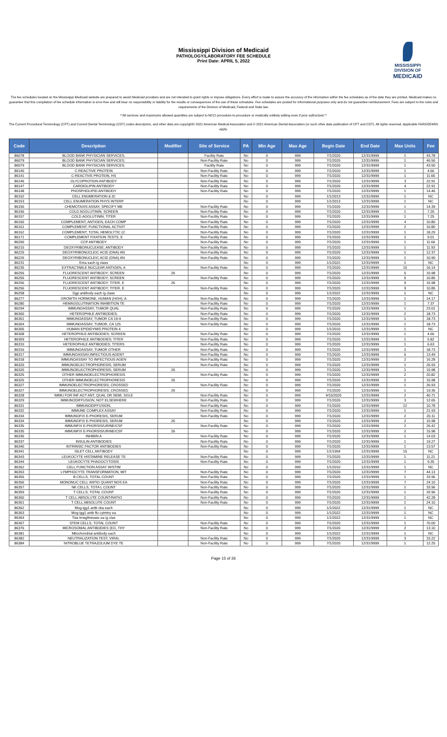Mississippi Division of Medicaid
PATHOLOGY/LABORATORY FEE SCHEDULE
Print Date: APRIL 5, 2022
MISSISSIPPI DIVISION OF
MEDICAID
The fee schedules located on the Mississippi Medicaid website are prepared to assist Medicaid providers and are not intended to grant rights or impose obligations. Every effort is made to assure the accuracy of the information within the fee schedules as of the date they are printed. Medicaid makes no guarantee that this compilation of fee schedule information is error-free and will bear no responsibility or liability for the results or consequences of the use of these schedules. Fee schedules are posted for informational purposes only and do not guarantee reimbursement. Fees are subject to the rules and requirements of the Division of Medicaid, Federal and State law.
**All services and maximums allowed quantities are subject to NCCI procedure-to-procedure or medically unlikely editing even if prior authorized.**
The Current Procedural Terminology (CPT) and Current Dental Terminology (CDT) codes descriptors, and other data are copyright© 2021 American Medical Association and © 2021 American Dental Association (or such other date publication of CPT and CDT). All rights reserved. Applicable FARS/DFARS apply.
| Code | Description | Modifier | Site of Service | PA | Min Age | Max Age | Begin Date | End Date | Max Units | Fee |
| --- | --- | --- | --- | --- | --- | --- | --- | --- | --- | --- |
| 86078 | BLOOD BANK PHYSICIAN SERVICES; | | Facility Rate | No | 0 | 999 | 7/1/2020 | 12/31/9999 | 1 | 43.78 |
| 86079 | BLOOD BANK PHYSICIAN SERVICES; | | Non-Facility Rate | No | 0 | 999 | 7/1/2020 | 12/31/9999 | 1 | 46.56 |
| 86079 | BLOOD BANK PHYSICIAN SERVICES; | | Facility Rate | No | 0 | 999 | 7/1/2020 | 12/31/9999 | 1 | 43.50 |
| 86140 | C-REACTIVE PROTEIN | | Non-Facility Rate | No | 0 | 999 | 7/1/2020 | 12/31/9999 | 1 | 4.66 |
| 86141 | C-REACTIVE PROTEIN, HS | | Non-Facility Rate | No | 0 | 999 | 7/1/2020 | 12/31/9999 | 1 | 11.66 |
| 86146 | GLYCOPROTEIN ANTIBODY | | Non-Facility Rate | No | 0 | 999 | 7/1/2020 | 12/31/9999 | 3 | 22.91 |
| 86147 | CARDIOLIPIN ANTIBODY | | Non-Facility Rate | No | 0 | 999 | 7/1/2020 | 12/31/9999 | 4 | 22.91 |
| 86148 | PHOSPHOLIPID ANTIBODY | | Non-Facility Rate | No | 0 | 999 | 7/1/2020 | 12/31/9999 | 1 | 14.46 |
| 86152 | CELL ENUMERATION & ID | | | No | 0 | 999 | 1/1/2013 | 12/31/9999 | 1 | NC |
| 86153 | CELL ENUMERATION PHYS INTERP | | | No | 0 | 999 | 1/1/2013 | 12/31/9999 | 1 | NC |
| 86155 | CHEMOTAXIS ASSAY, SPECIFY ME | | Non-Facility Rate | No | 0 | 999 | 7/1/2020 | 12/31/9999 | 1 | 14.39 |
| 86156 | COLD AGGLUTININ; SCREEN | | Non-Facility Rate | No | 0 | 999 | 7/1/2020 | 12/31/9999 | 1 | 7.26 |
| 86157 | COLD AGGLUTININ; TITER | | Non-Facility Rate | No | 0 | 999 | 7/1/2020 | 12/31/9999 | 1 | 7.25 |
| 86160 | COMPLEMENT; ANTIGEN, EACH COMP | | Non-Facility Rate | No | 0 | 999 | 7/1/2020 | 12/31/9999 | 4 | 10.80 |
| 86161 | COMPLEMENT; FUNCTIONAL ACTIVIT | | Non-Facility Rate | No | 0 | 999 | 7/1/2020 | 12/31/9999 | 2 | 10.80 |
| 86162 | COMPLEMENT; TOTAL HEMOLYTIC (C | | Non-Facility Rate | No | 0 | 999 | 7/1/2020 | 12/31/9999 | 1 | 18.29 |
| 86171 | COMPLEMENT FIXATION TESTS, E | | Non-Facility Rate | No | 0 | 999 | 7/1/2020 | 12/31/9999 | 2 | 9.01 |
| 86200 | CCP ANTIBODY | | Non-Facility Rate | No | 0 | 999 | 7/1/2020 | 12/31/9999 | 1 | 11.66 |
| 86215 | DEOXYRIBONUCLEASE, ANTIBODY | | Non-Facility Rate | No | 0 | 999 | 7/1/2020 | 12/31/9999 | 1 | 11.93 |
| 86225 | DEOXYRIBONUCLEIC ACID (DNA) AN | | Non-Facility Rate | No | 0 | 999 | 7/1/2020 | 12/31/9999 | 1 | 12.37 |
| 86226 | DEOXYRIBONUCLEIC ACID (DNA) AN | | Non-Facility Rate | No | 0 | 999 | 7/1/2020 | 12/31/9999 | 1 | 10.90 |
| 86231 | Ema each ig class | | | No | 0 | 999 | 1/1/2022 | 12/31/9999 | 1 | NC |
| 86235 | EXTRACTABLE NUCLEAR ANTIGEN, A | | Non-Facility Rate | No | 0 | 999 | 7/1/2020 | 12/31/9999 | 10 | 16.14 |
| 86255 | FLUORESCENT ANTIBODY; SCREEN | 26 | | No | 0 | 999 | 7/1/2020 | 12/31/9999 | 5 | 15.98 |
| 86255 | FLUORESCENT ANTIBODY; SCREEN | | Non-Facility Rate | No | 0 | 999 | 7/1/2020 | 12/31/9999 | 5 | 10.85 |
| 86256 | FLUORESCENT ANTIBODY; TITER, E | 26 | | No | 0 | 999 | 7/1/2020 | 12/31/9999 | 9 | 15.98 |
| 86256 | FLUORESCENT ANTIBODY; TITER, E | | Non-Facility Rate | No | 0 | 999 | 7/1/2020 | 12/31/9999 | 9 | 10.85 |
| 86258 | Dgp antibody each ig class | | | No | 0 | 999 | 1/1/2022 | 12/31/9999 | 1 | NC |
| 86277 | GROWTH HORMONE, HUMAN (HGH), A | | Non-Facility Rate | No | 0 | 999 | 7/1/2020 | 12/31/9999 | 1 | 14.17 |
| 86280 | HEMAGGLUTINATION INHIBITION TE | | Non-Facility Rate | No | 0 | 999 | 7/1/2020 | 12/31/9999 | 1 | 7.37 |
| 86294 | IMMUNOASSAY, TUMOR QUAL | | Non-Facility Rate | No | 0 | 999 | 7/1/2020 | 12/31/9999 | 1 | 23.01 |
| 86300 | HETEROPHILE ANTIBODIES; | | Non-Facility Rate | No | 0 | 999 | 7/1/2020 | 12/31/9999 | 2 | 18.73 |
| 86301 | IMMUNOASSAY, TUMOR CA 19-9 | | Non-Facility Rate | No | 0 | 999 | 7/1/2020 | 12/31/9999 | 1 | 18.73 |
| 86304 | IMMUNOASSAY, TUMOR, CA 125 | | Non-Facility Rate | No | 0 | 999 | 7/1/2020 | 12/31/9999 | 1 | 18.73 |
| 86305 | HUMAN EPIDIDYMIS PROTEIN 4 | | | No | 0 | 999 | 1/1/2010 | 12/31/9999 | 1 | NC |
| 86308 | HETEROPHILE ANTIBODIES; SCREEN | | Non-Facility Rate | No | 0 | 999 | 7/1/2020 | 12/31/9999 | 1 | 4.66 |
| 86309 | HETEROPHILE ANTIBODIES; TITER | | Non-Facility Rate | No | 0 | 999 | 7/1/2020 | 12/31/9999 | 1 | 5.82 |
| 86310 | HETEROPHILE ANTIBODIES; TITERS | | Non-Facility Rate | No | 0 | 999 | 7/1/2020 | 12/31/9999 | 1 | 6.63 |
| 86316 | IMMUNOASSAY, TUMOR OTHER | | Non-Facility Rate | No | 0 | 999 | 7/1/2020 | 12/31/9999 | 2 | 18.73 |
| 86317 | IMMUNOASSAY,INFECTIOUS AGENT | | Non-Facility Rate | No | 0 | 999 | 7/1/2020 | 12/31/9999 | 6 | 13.49 |
| 86318 | IMMUNOASSAY TO INFECTIOUS AGEN | | Non-Facility Rate | No | 0 | 999 | 7/1/2020 | 12/31/9999 | 2 | 16.28 |
| 86320 | IMMUNOELECTROPHORESIS; SERUM | | Non-Facility Rate | No | 0 | 999 | 7/1/2020 | 12/31/9999 | 1 | 26.93 |
| 86320 | IMMUNOELECTROPHORESIS; SERUM | 26 | | No | 0 | 999 | 7/1/2020 | 12/31/9999 | 1 | 15.98 |
| 86325 | OTHER IMMUNOELECTROPHORESIS | | Non-Facility Rate | No | 0 | 999 | 7/1/2020 | 12/31/9999 | 2 | 20.82 |
| 86325 | OTHER IMMUNOELECTROPHORESIS | 26 | | No | 0 | 999 | 7/1/2020 | 12/31/9999 | 2 | 15.98 |
| 86327 | IMMUNOELECTROPHORESIS; CROSSED | | Non-Facility Rate | No | 0 | 999 | 7/1/2020 | 12/31/9999 | 1 | 26.93 |
| 86327 | IMMUNOELECTROPHORESIS; CROSSED | 26 | | No | 0 | 999 | 7/1/2020 | 12/31/9999 | 1 | 19.35 |
| 86328 | IMMU FOR INF AGT ANT, QUAL OR SEMI, SGLE | | Non-Facility Rate | No | 0 | 999 | 4/10/2020 | 12/31/9999 | 2 | 40.71 |
| 86329 | IMMUNODIFFUSION, NOT ELSEWHERE | | Non-Facility Rate | No | 0 | 999 | 7/1/2020 | 12/31/9999 | 3 | 12.65 |
| 86331 | IMMUNODIFFUSION; | | Non-Facility Rate | No | 0 | 999 | 7/1/2020 | 12/31/9999 | 12 | 10.78 |
| 86332 | IMMUNE COMPLEX ASSAY | | Non-Facility Rate | No | 0 | 999 | 7/1/2020 | 12/31/9999 | 1 | 21.93 |
| 86334 | IMMUNOFIX E-PHORESIS, SERUM | | Non-Facility Rate | No | 0 | 999 | 7/1/2020 | 12/31/9999 | 2 | 20.11 |
| 86334 | IMMUNOFIX E-PHORESIS, SERUM | 26 | | No | 0 | 999 | 7/1/2020 | 12/31/9999 | 2 | 15.98 |
| 86335 | IMMUNFIX E-PHORSIS/URINE/CSF | | Non-Facility Rate | No | 0 | 999 | 7/1/2020 | 12/31/9999 | 2 | 26.42 |
| 86335 | IMMUNFIX E-PHORSIS/URINE/CSF | 26 | | No | 0 | 999 | 7/1/2020 | 12/31/9999 | 2 | 15.98 |
| 86336 | INHIBIN A | | Non-Facility Rate | No | 0 | 999 | 7/1/2020 | 12/31/9999 | 1 | 14.03 |
| 86337 | INSULIN ANTIBODIES | | Non-Facility Rate | No | 0 | 999 | 7/1/2020 | 12/31/9999 | 1 | 19.27 |
| 86340 | INTRINSIC FACTOR ANTIBODIES | | Non-Facility Rate | No | 0 | 999 | 7/1/2020 | 12/31/9999 | 1 | 13.57 |
| 86341 | ISLET CELL ANTIBODY | | | No | 0 | 999 | 1/1/1994 | 12/31/9999 | 15 | NC |
| 86343 | LEUKOCYTE HISTAMINE RELEASE TE | | Non-Facility Rate | No | 0 | 999 | 7/1/2020 | 12/31/9999 | 1 | 11.21 |
| 86344 | LEUKOCYTE PHAGOCYTOSIS | | Non-Facility Rate | No | 0 | 999 | 7/1/2020 | 12/31/9999 | 1 | 9.35 |
| 86352 | CELL FUNCTION ASSAY W/STIM | | | No | 0 | 999 | 1/1/2010 | 12/31/9999 | 1 | NC |
| 86353 | LYMPHOCYTE TRANSFORMATION, MIT | | Non-Facility Rate | No | 0 | 999 | 7/1/2020 | 12/31/9999 | 7 | 44.13 |
| 86355 | B CELLS, TOTAL COUNT | | Non-Facility Rate | No | 0 | 999 | 7/1/2020 | 12/31/9999 | 1 | 33.96 |
| 86356 | MONONUC CELL ANTIG QUANT NOS EA | | Non-Facility Rate | No | 0 | 999 | 7/1/2020 | 12/31/9999 | 7 | 24.10 |
| 86357 | NK CELLS, TOTA L COUNT | | Non-Facility Rate | No | 0 | 999 | 7/1/2020 | 12/31/9999 | 1 | 33.96 |
| 86359 | T CELLS; TOTAL COUNT | | Non-Facility Rate | No | 0 | 999 | 7/1/2020 | 12/31/9999 | 1 | 33.96 |
| 86360 | T CELL ABSOLUTE COUNT/RATIO | | Non-Facility Rate | No | 0 | 999 | 7/1/2020 | 12/31/9999 | 1 | 42.28 |
| 86361 | T CELL ABSOLUTE COUNT | | Non-Facility Rate | No | 0 | 999 | 7/1/2020 | 12/31/9999 | 1 | 24.10 |
| 86362 | Mog-igg1 antb cba each | | | No | 0 | 999 | 1/1/2022 | 12/31/9999 | 1 | NC |
| 86363 | Mog-igg1 antb flo cytmtry ea | | | No | 0 | 999 | 1/1/2022 | 12/31/9999 | 1 | NC |
| 86364 | Tiss trnsgltmnase ea ig clas | | | No | 0 | 999 | 1/1/2022 | 12/31/9999 | 1 | NC |
| 86367 | STEM CELLS, TOTAL COUNT | | Non-Facility Rate | No | 0 | 999 | 7/1/2020 | 12/31/9999 | 1 | 70.00 |
| 86376 | MICROSOMAL ANTIBODIES (EG, THY | | Non-Facility Rate | No | 0 | 999 | 7/1/2020 | 12/31/9999 | 2 | 13.10 |
| 86381 | Mitochondrial antibody each | | | No | 0 | 999 | 1/1/2022 | 12/31/9999 | 1 | NC |
| 86382 | NEUTRALIZATION TEST, VIRAL | | Non-Facility Rate | No | 0 | 999 | 7/1/2020 | 12/31/9999 | 3 | 15.22 |
| 86384 | NITROBLUE TETRAZOLIUM DYE TE | | Non-Facility Rate | No | 0 | 999 | 7/1/2020 | 12/31/9999 | 1 | 12.25 |
Page 15 of 26